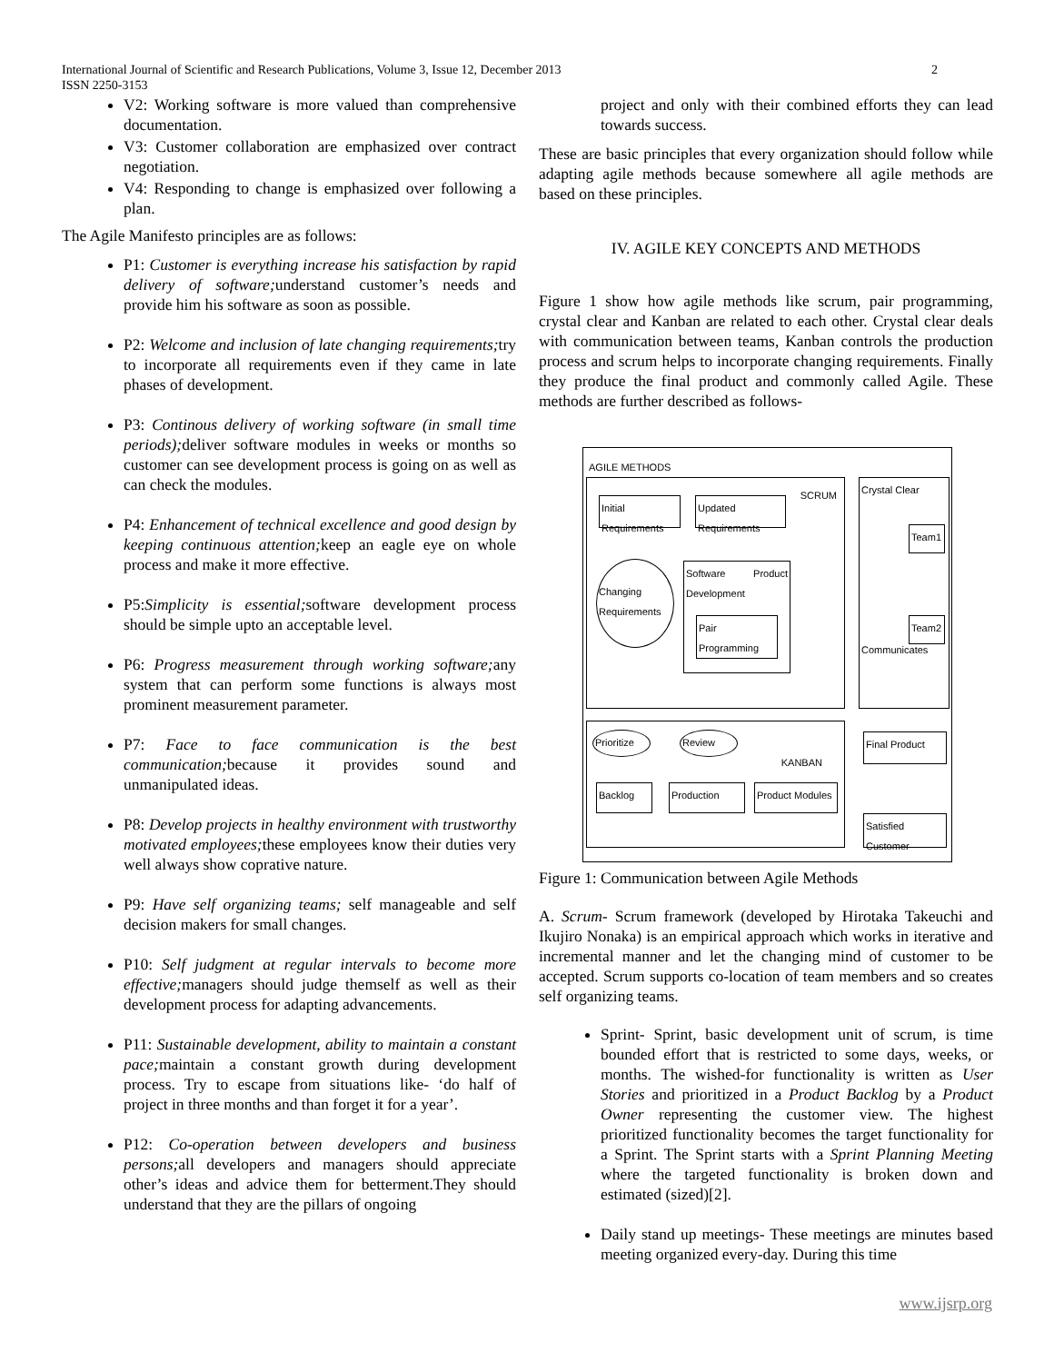International Journal of Scientific and Research Publications, Volume 3, Issue 12, December 2013 2
ISSN 2250-3153
V2: Working software is more valued than comprehensive documentation.
V3: Customer collaboration are emphasized over contract negotiation.
V4: Responding to change is emphasized over following a plan.
The Agile Manifesto principles are as follows:
P1: Customer is everything increase his satisfaction by rapid delivery of software; understand customer’s needs and provide him his software as soon as possible.
P2: Welcome and inclusion of late changing requirements; try to incorporate all requirements even if they came in late phases of development.
P3: Continous delivery of working software (in small time periods); deliver software modules in weeks or months so customer can see development process is going on as well as can check the modules.
P4: Enhancement of technical excellence and good design by keeping continuous attention; keep an eagle eye on whole process and make it more effective.
P5:Simplicity is essential; software development process should be simple upto an acceptable level.
P6: Progress measurement through working software; any system that can perform some functions is always most prominent measurement parameter.
P7: Face to face communication is the best communication; because it provides sound and unmanipulated ideas.
P8: Develop projects in healthy environment with trustworthy motivated employees; these employees know their duties very well always show coprative nature.
P9: Have self organizing teams; self manageable and self decision makers for small changes.
P10: Self judgment at regular intervals to become more effective; managers should judge themself as well as their development process for adapting advancements.
P11: Sustainable development, ability to maintain a constant pace; maintain a constant growth during development process. Try to escape from situations like- ‘do half of project in three months and than forget it for a year’.
P12: Co-operation between developers and business persons; all developers and managers should appreciate other’s ideas and advice them for betterment.They should understand that they are the pillars of ongoing
project and only with their combined efforts they can lead towards success.
These are basic principles that every organization should follow while adapting agile methods because somewhere all agile methods are based on these principles.
IV. AGILE KEY CONCEPTS AND METHODS
Figure 1 show how agile methods like scrum, pair programming, crystal clear and Kanban are related to each other. Crystal clear deals with communication between teams, Kanban controls the production process and scrum helps to incorporate changing requirements. Finally they produce the final product and commonly called Agile. These methods are further described as follows-
AGILE METHODS
SCRUM
Initial Requirements
Updated Requirements
Changing Requirements
Software Product Development
Pair Programming
Crystal Clear
Communicates
Team1
Team2
KANBAN
Prioritize
Review
Backlog Production
Product Modules
Final Product
Satisfied Customer
Figure 1: Communication between Agile Methods
A. Scrum- Scrum framework (developed by Hirotaka Takeuchi and Ikujiro Nonaka) is an empirical approach which works in iterative and incremental manner and let the changing mind of customer to be accepted. Scrum supports co-location of team members and so creates self organizing teams.
Sprint- Sprint, basic development unit of scrum, is time bounded effort that is restricted to some days, weeks, or months. The wished-for functionality is written as User Stories and prioritized in a Product Backlog by a Product Owner representing the customer view. The highest prioritized functionality becomes the target functionality for a Sprint. The Sprint starts with a Sprint Planning Meeting where the targeted functionality is broken down and estimated (sized)[2].
Daily stand up meetings- These meetings are minutes based meeting organized every-day. During this time
www.ijsrp.org